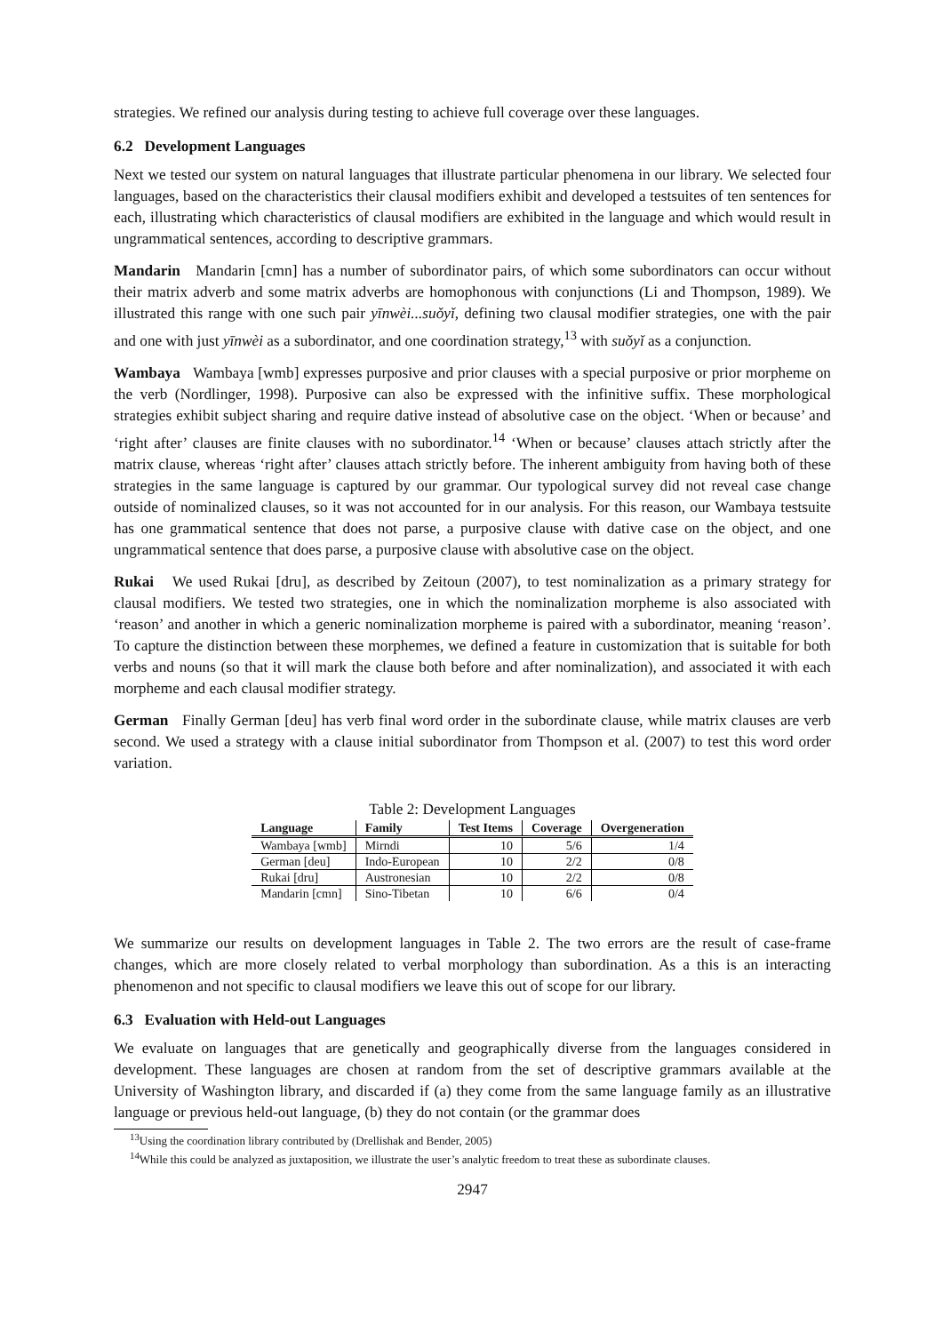strategies. We refined our analysis during testing to achieve full coverage over these languages.
6.2 Development Languages
Next we tested our system on natural languages that illustrate particular phenomena in our library. We selected four languages, based on the characteristics their clausal modifiers exhibit and developed a testsuites of ten sentences for each, illustrating which characteristics of clausal modifiers are exhibited in the language and which would result in ungrammatical sentences, according to descriptive grammars.
Mandarin Mandarin [cmn] has a number of subordinator pairs, of which some subordinators can occur without their matrix adverb and some matrix adverbs are homophonous with conjunctions (Li and Thompson, 1989). We illustrated this range with one such pair yīnwèi...suǒyǐ, defining two clausal modifier strategies, one with the pair and one with just yīnwèi as a subordinator, and one coordination strategy,<sup>13</sup> with suǒyǐ as a conjunction.
Wambaya Wambaya [wmb] expresses purposive and prior clauses with a special purposive or prior morpheme on the verb (Nordlinger, 1998). Purposive can also be expressed with the infinitive suffix. These morphological strategies exhibit subject sharing and require dative instead of absolutive case on the object. ‘When or because’ and ‘right after’ clauses are finite clauses with no subordinator.<sup>14</sup> ‘When or because’ clauses attach strictly after the matrix clause, whereas ‘right after’ clauses attach strictly before. The inherent ambiguity from having both of these strategies in the same language is captured by our grammar. Our typological survey did not reveal case change outside of nominalized clauses, so it was not accounted for in our analysis. For this reason, our Wambaya testsuite has one grammatical sentence that does not parse, a purposive clause with dative case on the object, and one ungrammatical sentence that does parse, a purposive clause with absolutive case on the object.
Rukai We used Rukai [dru], as described by Zeitoun (2007), to test nominalization as a primary strategy for clausal modifiers. We tested two strategies, one in which the nominalization morpheme is also associated with ‘reason’ and another in which a generic nominalization morpheme is paired with a subordinator, meaning ‘reason’. To capture the distinction between these morphemes, we defined a feature in customization that is suitable for both verbs and nouns (so that it will mark the clause both before and after nominalization), and associated it with each morpheme and each clausal modifier strategy.
German Finally German [deu] has verb final word order in the subordinate clause, while matrix clauses are verb second. We used a strategy with a clause initial subordinator from Thompson et al. (2007) to test this word order variation.
Table 2: Development Languages
| Language | Family | Test Items | Coverage | Overgeneration |
| --- | --- | --- | --- | --- |
| Wambaya [wmb] | Mirndi | 10 | 5/6 | 1/4 |
| German [deu] | Indo-European | 10 | 2/2 | 0/8 |
| Rukai [dru] | Austronesian | 10 | 2/2 | 0/8 |
| Mandarin [cmn] | Sino-Tibetan | 10 | 6/6 | 0/4 |
We summarize our results on development languages in Table 2. The two errors are the result of case-frame changes, which are more closely related to verbal morphology than subordination. As a this is an interacting phenomenon and not specific to clausal modifiers we leave this out of scope for our library.
6.3 Evaluation with Held-out Languages
We evaluate on languages that are genetically and geographically diverse from the languages considered in development. These languages are chosen at random from the set of descriptive grammars available at the University of Washington library, and discarded if (a) they come from the same language family as an illustrative language or previous held-out language, (b) they do not contain (or the grammar does
<sup>13</sup> Using the coordination library contributed by (Drellishak and Bender, 2005)
<sup>14</sup> While this could be analyzed as juxtaposition, we illustrate the user’s analytic freedom to treat these as subordinate clauses.
2947